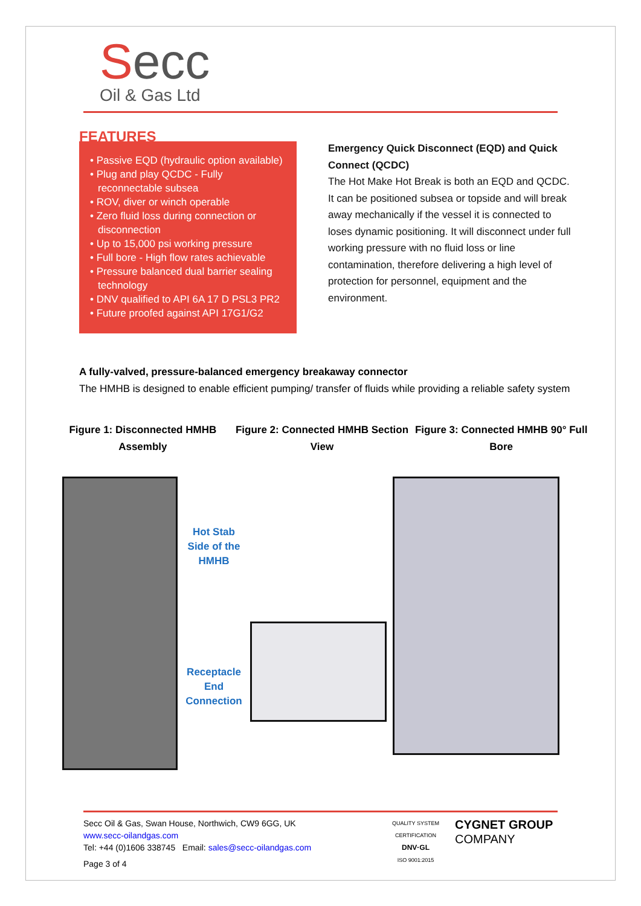Secc
Oil & Gas Ltd
FEATURES
• Passive EQD (hydraulic option available)
• Plug and play QCDC - Fully reconnectable subsea
• ROV, diver or winch operable
• Zero fluid loss during connection or disconnection
• Up to 15,000 psi working pressure
• Full bore - High flow rates achievable
• Pressure balanced dual barrier sealing technology
• DNV qualified to API 6A 17 D PSL3 PR2
• Future proofed against API 17G1/G2
Emergency Quick Disconnect (EQD) and Quick Connect (QCDC)
The Hot Make Hot Break is both an EQD and QCDC. It can be positioned subsea or topside and will break away mechanically if the vessel it is connected to loses dynamic positioning. It will disconnect under full working pressure with no fluid loss or line contamination, therefore delivering a high level of protection for personnel, equipment and the environment.
A fully-valved, pressure-balanced emergency breakaway connector
The HMHB is designed to enable efficient pumping/ transfer of fluids while providing a reliable safety system
Figure 1: Disconnected HMHB Assembly
Figure 2: Connected HMHB Section View
Figure 3: Connected HMHB 90° Full Bore
Hot Stab Side of the HMHB
Receptacle End Connection
Secc Oil & Gas, Swan House, Northwich, CW9 6GG, UK
www.secc-oilandgas.com
Tel: +44 (0)1606 338745 Email: sales@secc-oilandgas.com
Page 3 of 4
QUALITY SYSTEM CERTIFICATION
DNV·GL
ISO 9001:2015
CYGNET GROUP
COMPANY